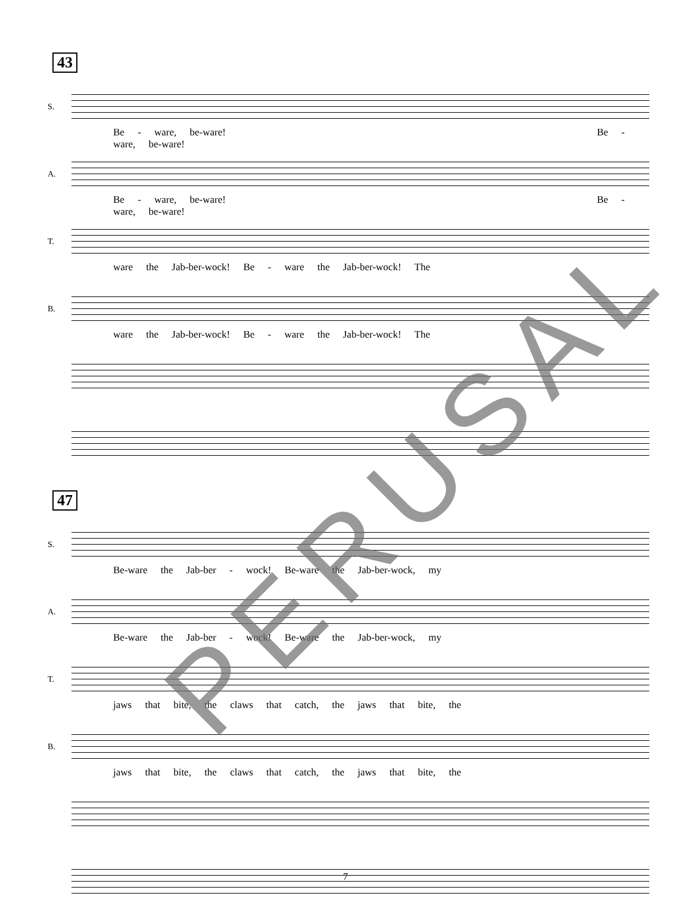43
S.
Be - ware, be-ware! Be - ware, be-ware!
A.
Be - ware, be-ware! Be - ware, be-ware!
T.
ware the Jab-ber-wock! Be - ware the Jab-ber-wock! The
B.
ware the Jab-ber-wock! Be - ware the Jab-ber-wock! The
47
S.
Be-ware the Jab-ber - wock! Be-ware the Jab-ber-wock, my
A.
Be-ware the Jab-ber - wock! Be-ware the Jab-ber-wock, my
T.
jaws that bite, the claws that catch, the jaws that bite, the
B.
jaws that bite, the claws that catch, the jaws that bite, the
PERUSAL
7